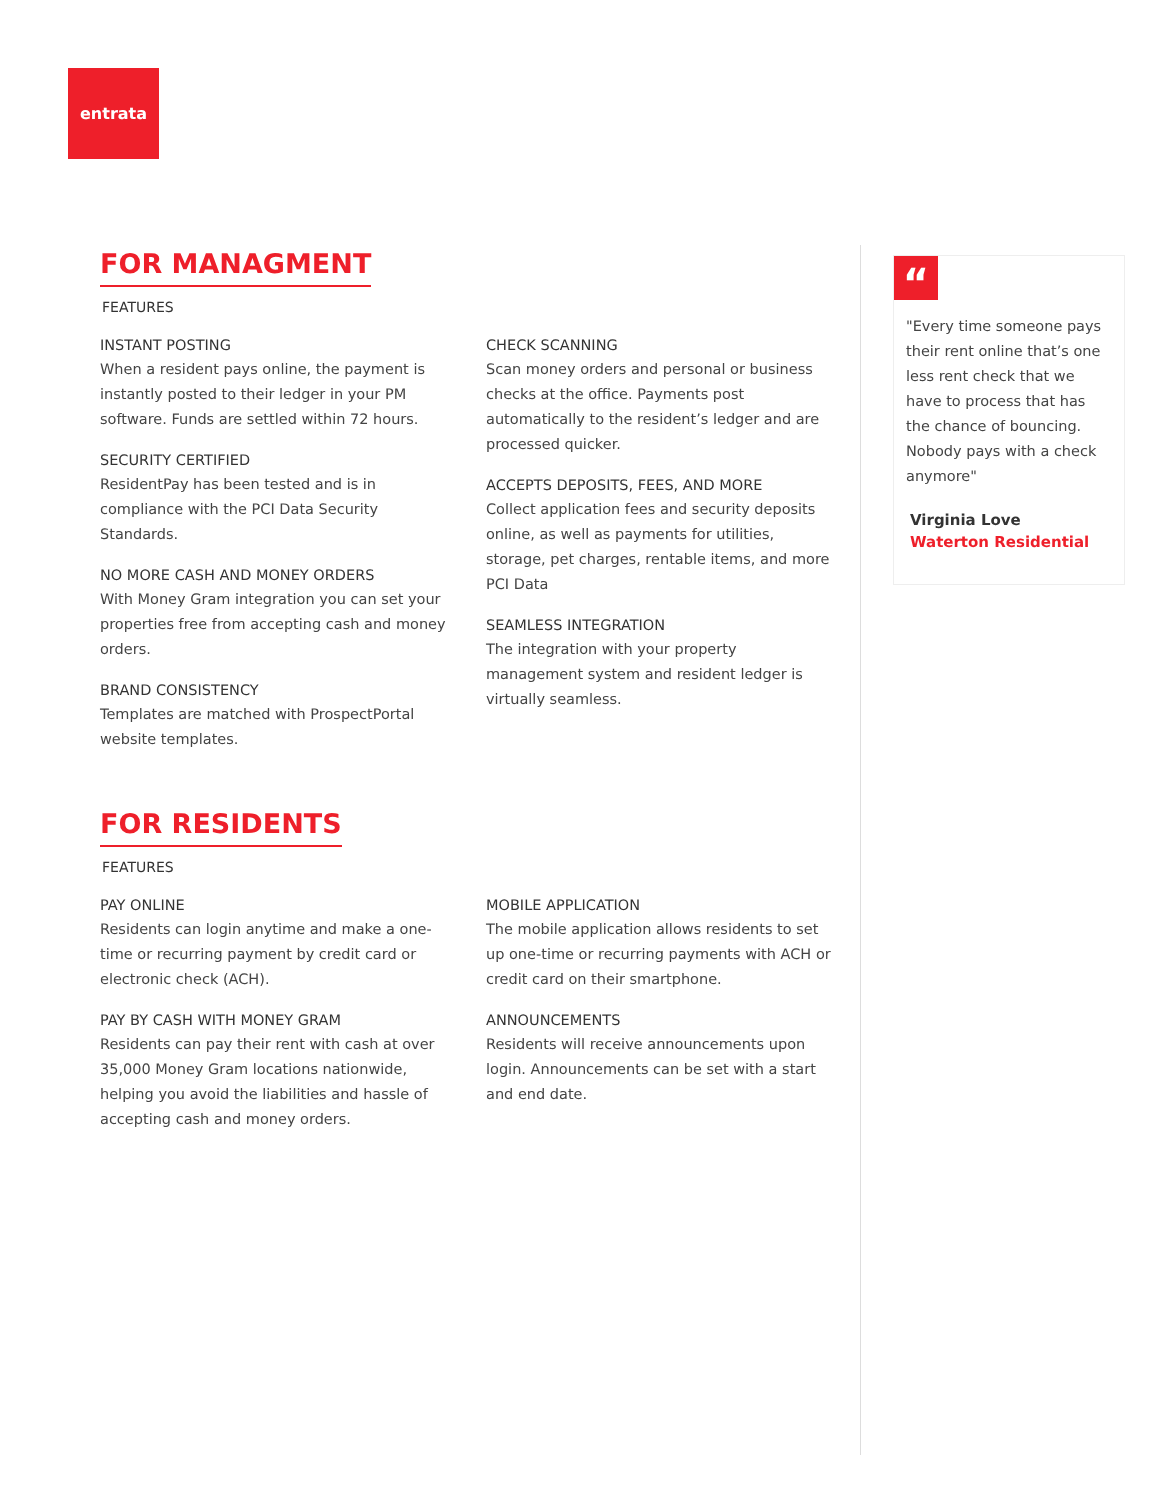entrata
FOR MANAGMENT
FEATURES
INSTANT POSTING
When a resident pays online, the payment is instantly posted to their ledger in your PM software. Funds are settled within 72 hours.
SECURITY CERTIFIED
ResidentPay has been tested and is in compliance with the PCI Data Security Standards.
NO MORE CASH AND MONEY ORDERS
With Money Gram integration you can set your properties free from accepting cash and money orders.
BRAND CONSISTENCY
Templates are matched with ProspectPortal website templates.
CHECK SCANNING
Scan money orders and personal or business checks at the office. Payments post automatically to the resident’s ledger and are processed quicker.
ACCEPTS DEPOSITS, FEES, AND MORE
Collect application fees and security deposits online, as well as payments for utilities, storage, pet charges, rentable items, and more PCI Data
SEAMLESS INTEGRATION
The integration with your property management system and resident ledger is virtually seamless.
FOR RESIDENTS
FEATURES
PAY ONLINE
Residents can login anytime and make a one-time or recurring payment by credit card or electronic check (ACH).
PAY BY CASH WITH MONEY GRAM
Residents can pay their rent with cash at over 35,000 Money Gram locations nationwide, helping you avoid the liabilities and hassle of accepting cash and money orders.
MOBILE APPLICATION
The mobile application allows residents to set up one-time or recurring payments with ACH or credit card on their smartphone.
ANNOUNCEMENTS
Residents will receive announcements upon login. Announcements can be set with a start and end date.
“
"Every time someone pays their rent online that’s one less rent check that we have to process that has the chance of bouncing. Nobody pays with a check anymore"
Virginia Love
Waterton Residential